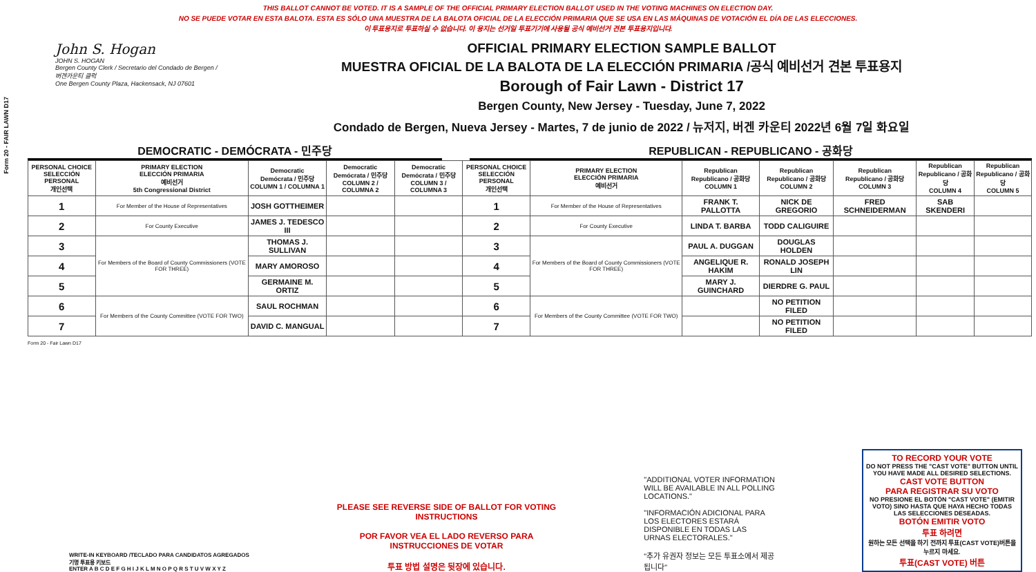THIS BALLOT CANNOT BE VOTED. IT IS A SAMPLE OF THE OFFICIAL PRIMARY ELECTION BALLOT USED IN THE VOTING MACHINES ON ELECTION DAY.
NO SE PUEDE VOTAR EN ESTA BALOTA. ESTA ES SÓLO UNA MUESTRA DE LA BALOTA OFICIAL DE LA ELECCIÓN PRIMARIA QUE SE USA EN LAS MÁQUINAS DE VOTACIÓN EL DÍA DE LAS ELECCIONES.
이 투표용지로 투표하실 수 없습니다. 이 용지는 선거일 투표기기에 사용될 공식 예비선거 견본 투표용지입니다.
Form 20 - FAIR LAWN D17
John S. Hogan
JOHN S. HOGAN
Bergen County Clerk / Secretario del Condado de Bergen / 버겐카운티 클럭
One Bergen County Plaza, Hackensack, NJ 07601
OFFICIAL PRIMARY ELECTION SAMPLE BALLOT
MUESTRA OFICIAL DE LA BALOTA DE LA ELECCIÓN PRIMARIA /공식 예비선거 견본 투표용지
Borough of Fair Lawn - District 17
Bergen County, New Jersey - Tuesday, June 7, 2022
Condado de Bergen, Nueva Jersey - Martes, 7 de junio de 2022 / 뉴저지, 버겐 카운티 2022년 6월 7일 화요일
DEMOCRATIC - DEMÓCRATA - 민주당 REPUBLICAN - REPUBLICANO - 공화당
| PERSONAL CHOICE SELECCIÓN PERSONAL 개인선택 | PRIMARY ELECTION ELECCIÓN PRIMARIA 예비선거 5th Congressional District | Democratic Demócrata / 민주당 COLUMN 1 / COLUMNA 1 | Democratic Demócrata / 민주당 COLUMN 2 / COLUMNA 2 | Democratic Demócrata / 민주당 COLUMN 3 / COLUMNA 3 | PERSONAL CHOICE SELECCIÓN PERSONAL 개인선택 | PRIMARY ELECTION ELECCIÓN PRIMARIA 예비선거 | Republican Republicano / 공화당 COLUMN 1 | Republican Republicano / 공화당 COLUMN 2 | Republican Republicano / 공화당 COLUMN 3 | Republican Republicano / 공화당 COLUMN 4 | Republican Republicano / 공화당 COLUMN 5 |
| --- | --- | --- | --- | --- | --- | --- | --- | --- | --- | --- | --- |
| 1 | For Member of the House of Representatives | JOSH GOTTHEIMER | | | 1 | For Member of the House of Representatives | FRANK T. PALLOTTA | NICK DE GREGORIO | FRED SCHNEIDERMAN | SAB SKENDERI | |
| 2 | For County Executive | JAMES J. TEDESCO III | | | 2 | For County Executive | LINDA T. BARBA | TODD CALIGUIRE | | | |
| 3 | For Members of the Board of County Commissioners (VOTE FOR THREE) | THOMAS J. SULLIVAN | | | 3 | For Members of the Board of County Commissioners (VOTE FOR THREE) | PAUL A. DUGGAN | DOUGLAS HOLDEN | | | |
| 4 | | MARY AMOROSO | | | 4 | | ANGELIQUE R. HAKIM | RONALD JOSEPH LIN | | | |
| 5 | | GERMAINE M. ORTIZ | | | 5 | | MARY J. GUINCHARD | DIERDRE G. PAUL | | | |
| 6 | For Members of the County Committee (VOTE FOR TWO) | SAUL ROCHMAN | | | 6 | For Members of the County Committee (VOTE FOR TWO) | | NO PETITION FILED | | | |
| 7 | | DAVID C. MANGUAL | | | 7 | | | NO PETITION FILED | | | |
Form 20 - Fair Lawn D17
WRITE-IN KEYBOARD /TECLADO PARA CANDIDATOS AGREGADOS
기명 투표용 키보드
ENTER A B C D E F G H I J K L M N O P Q R S T U V W X Y Z
PLEASE SEE REVERSE SIDE OF BALLOT FOR VOTING INSTRUCTIONS
POR FAVOR VEA EL LADO REVERSO PARA INSTRUCCIONES DE VOTAR
투표 방법 설명은 뒷장에 있습니다.
"ADDITIONAL VOTER INFORMATION WILL BE AVAILABLE IN ALL POLLING LOCATIONS."
"INFORMACIÓN ADICIONAL PARA LOS ELECTORES ESTARÁ DISPONIBLE EN TODAS LAS URNAS ELECTORALES."
"추가 유권자 정보는 모든 투표소에서 제공됩니다"
TO RECORD YOUR VOTE
DO NOT PRESS THE "CAST VOTE" BUTTON UNTIL YOU HAVE MADE ALL DESIRED SELECTIONS.
CAST VOTE BUTTON
PARA REGISTRAR SU VOTO
NO PRESIONE EL BOTÓN "CAST VOTE" (EMITIR VOTO) SINO HASTA QUE HAYA HECHO TODAS LAS SELECCIONES DESEADAS.
BOTÓN EMITIR VOTO
투표 하려면
원하는 모든 선택을 하기 전까지 투표(CAST VOTE)버튼을 누르지 마세요.
투표(CAST VOTE) 버튼